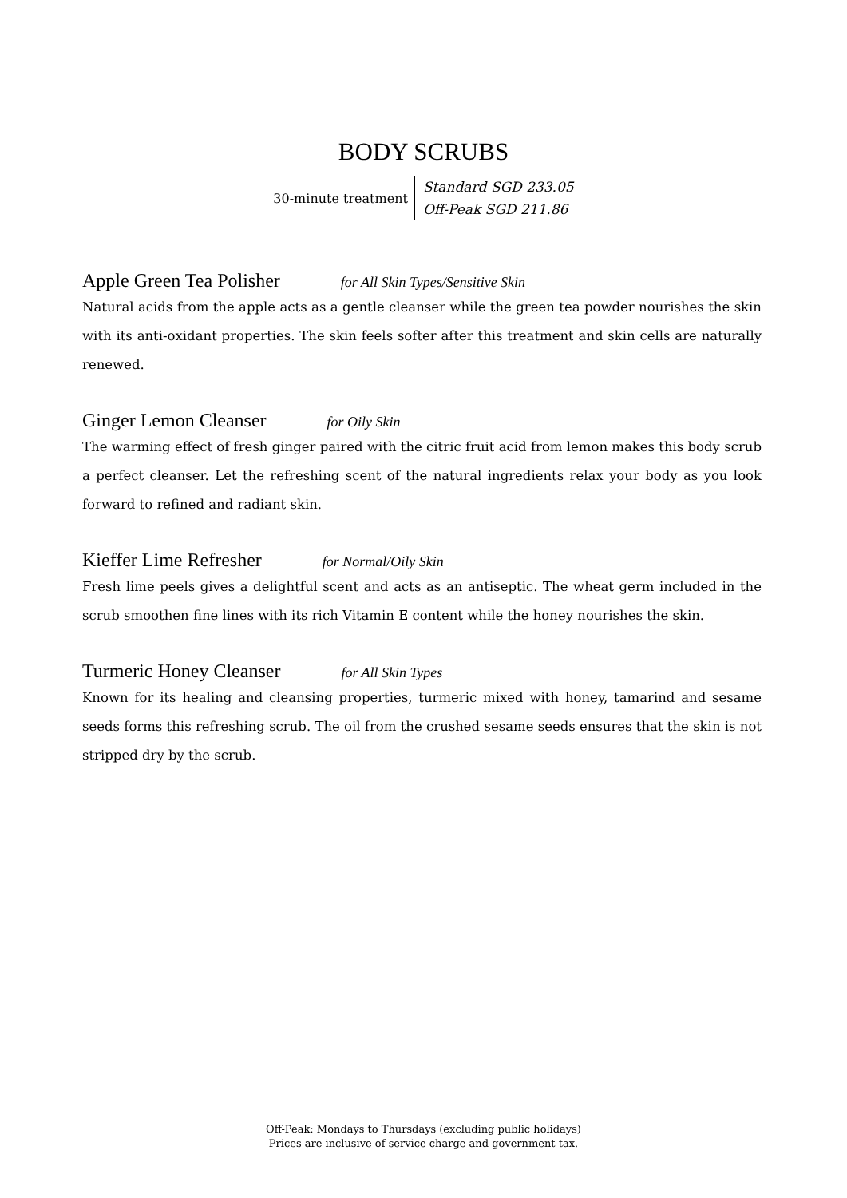BODY SCRUBS
30-minute treatment
Standard SGD 233.05
Off-Peak SGD 211.86
Apple Green Tea Polisher for All Skin Types/Sensitive Skin
Natural acids from the apple acts as a gentle cleanser while the green tea powder nourishes the skin with its anti-oxidant properties. The skin feels softer after this treatment and skin cells are naturally renewed.
Ginger Lemon Cleanser for Oily Skin
The warming effect of fresh ginger paired with the citric fruit acid from lemon makes this body scrub a perfect cleanser. Let the refreshing scent of the natural ingredients relax your body as you look forward to refined and radiant skin.
Kieffer Lime Refresher for Normal/Oily Skin
Fresh lime peels gives a delightful scent and acts as an antiseptic. The wheat germ included in the scrub smoothen fine lines with its rich Vitamin E content while the honey nourishes the skin.
Turmeric Honey Cleanser for All Skin Types
Known for its healing and cleansing properties, turmeric mixed with honey, tamarind and sesame seeds forms this refreshing scrub. The oil from the crushed sesame seeds ensures that the skin is not stripped dry by the scrub.
Off-Peak: Mondays to Thursdays (excluding public holidays)
Prices are inclusive of service charge and government tax.